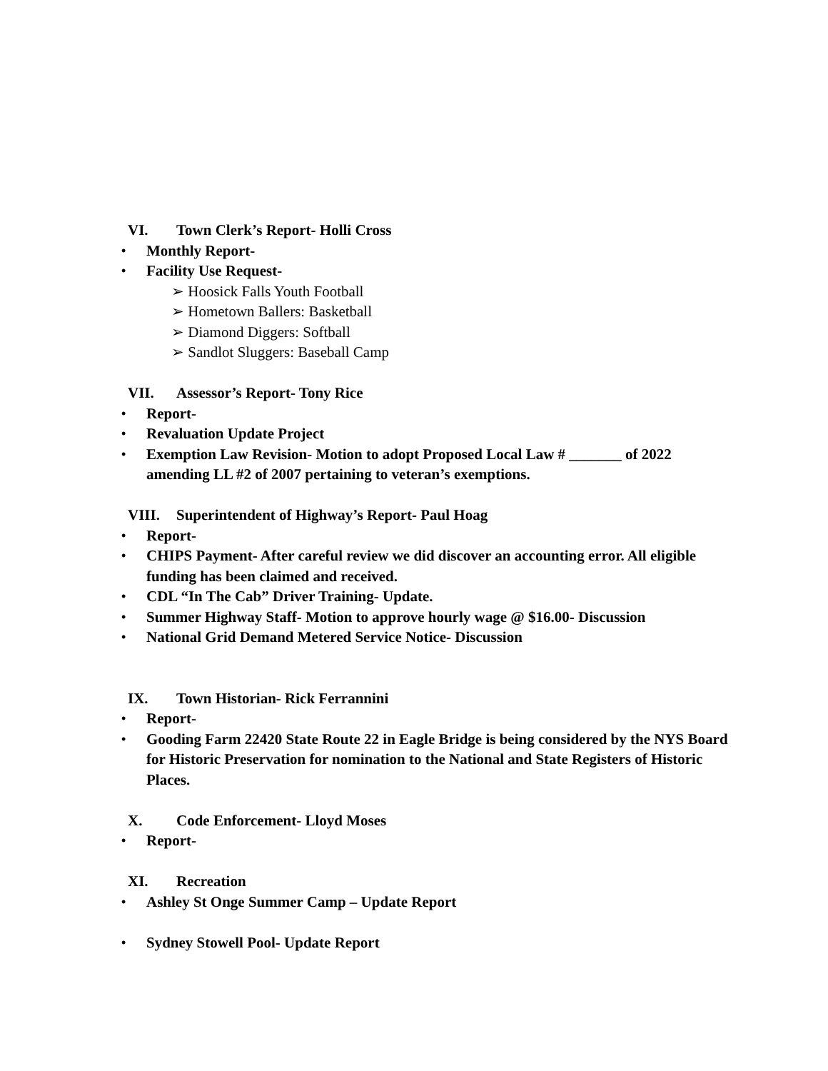VI. Town Clerk’s Report- Holli Cross
• Monthly Report-
• Facility Use Request-
➢ Hoosick Falls Youth Football
➢ Hometown Ballers: Basketball
➢ Diamond Diggers: Softball
➢ Sandlot Sluggers: Baseball Camp
VII. Assessor’s Report- Tony Rice
• Report-
• Revaluation Update Project
• Exemption Law Revision- Motion to adopt Proposed Local Law # _______ of 2022 amending LL #2 of 2007 pertaining to veteran’s exemptions.
VIII. Superintendent of Highway’s Report- Paul Hoag
• Report-
• CHIPS Payment- After careful review we did discover an accounting error. All eligible funding has been claimed and received.
• CDL “In The Cab” Driver Training- Update.
• Summer Highway Staff- Motion to approve hourly wage @ $16.00- Discussion
• National Grid Demand Metered Service Notice- Discussion
IX. Town Historian- Rick Ferrannini
• Report-
• Gooding Farm 22420 State Route 22 in Eagle Bridge is being considered by the NYS Board for Historic Preservation for nomination to the National and State Registers of Historic Places.
X. Code Enforcement- Lloyd Moses
• Report-
XI. Recreation
• Ashley St Onge Summer Camp – Update Report
• Sydney Stowell Pool- Update Report